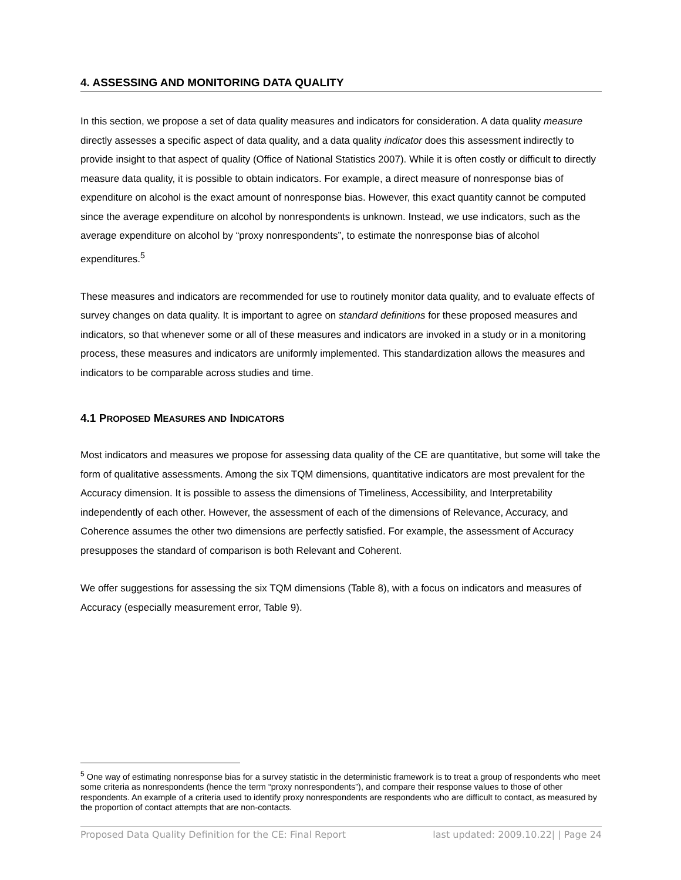4. ASSESSING AND MONITORING DATA QUALITY
In this section, we propose a set of data quality measures and indicators for consideration. A data quality measure directly assesses a specific aspect of data quality, and a data quality indicator does this assessment indirectly to provide insight to that aspect of quality (Office of National Statistics 2007). While it is often costly or difficult to directly measure data quality, it is possible to obtain indicators. For example, a direct measure of nonresponse bias of expenditure on alcohol is the exact amount of nonresponse bias. However, this exact quantity cannot be computed since the average expenditure on alcohol by nonrespondents is unknown. Instead, we use indicators, such as the average expenditure on alcohol by “proxy nonrespondents”, to estimate the nonresponse bias of alcohol expenditures.<sup>5</sup>
These measures and indicators are recommended for use to routinely monitor data quality, and to evaluate effects of survey changes on data quality. It is important to agree on standard definitions for these proposed measures and indicators, so that whenever some or all of these measures and indicators are invoked in a study or in a monitoring process, these measures and indicators are uniformly implemented. This standardization allows the measures and indicators to be comparable across studies and time.
4.1 PROPOSED MEASURES AND INDICATORS
Most indicators and measures we propose for assessing data quality of the CE are quantitative, but some will take the form of qualitative assessments. Among the six TQM dimensions, quantitative indicators are most prevalent for the Accuracy dimension. It is possible to assess the dimensions of Timeliness, Accessibility, and Interpretability independently of each other. However, the assessment of each of the dimensions of Relevance, Accuracy, and Coherence assumes the other two dimensions are perfectly satisfied. For example, the assessment of Accuracy presupposes the standard of comparison is both Relevant and Coherent.
We offer suggestions for assessing the six TQM dimensions (Table 8), with a focus on indicators and measures of Accuracy (especially measurement error, Table 9).
<sup>5</sup> One way of estimating nonresponse bias for a survey statistic in the deterministic framework is to treat a group of respondents who meet some criteria as nonrespondents (hence the term “proxy nonrespondents”), and compare their response values to those of other respondents. An example of a criteria used to identify proxy nonrespondents are respondents who are difficult to contact, as measured by the proportion of contact attempts that are non-contacts.
Proposed Data Quality Definition for the CE: Final Report last updated: 2009.10.22| | Page 24